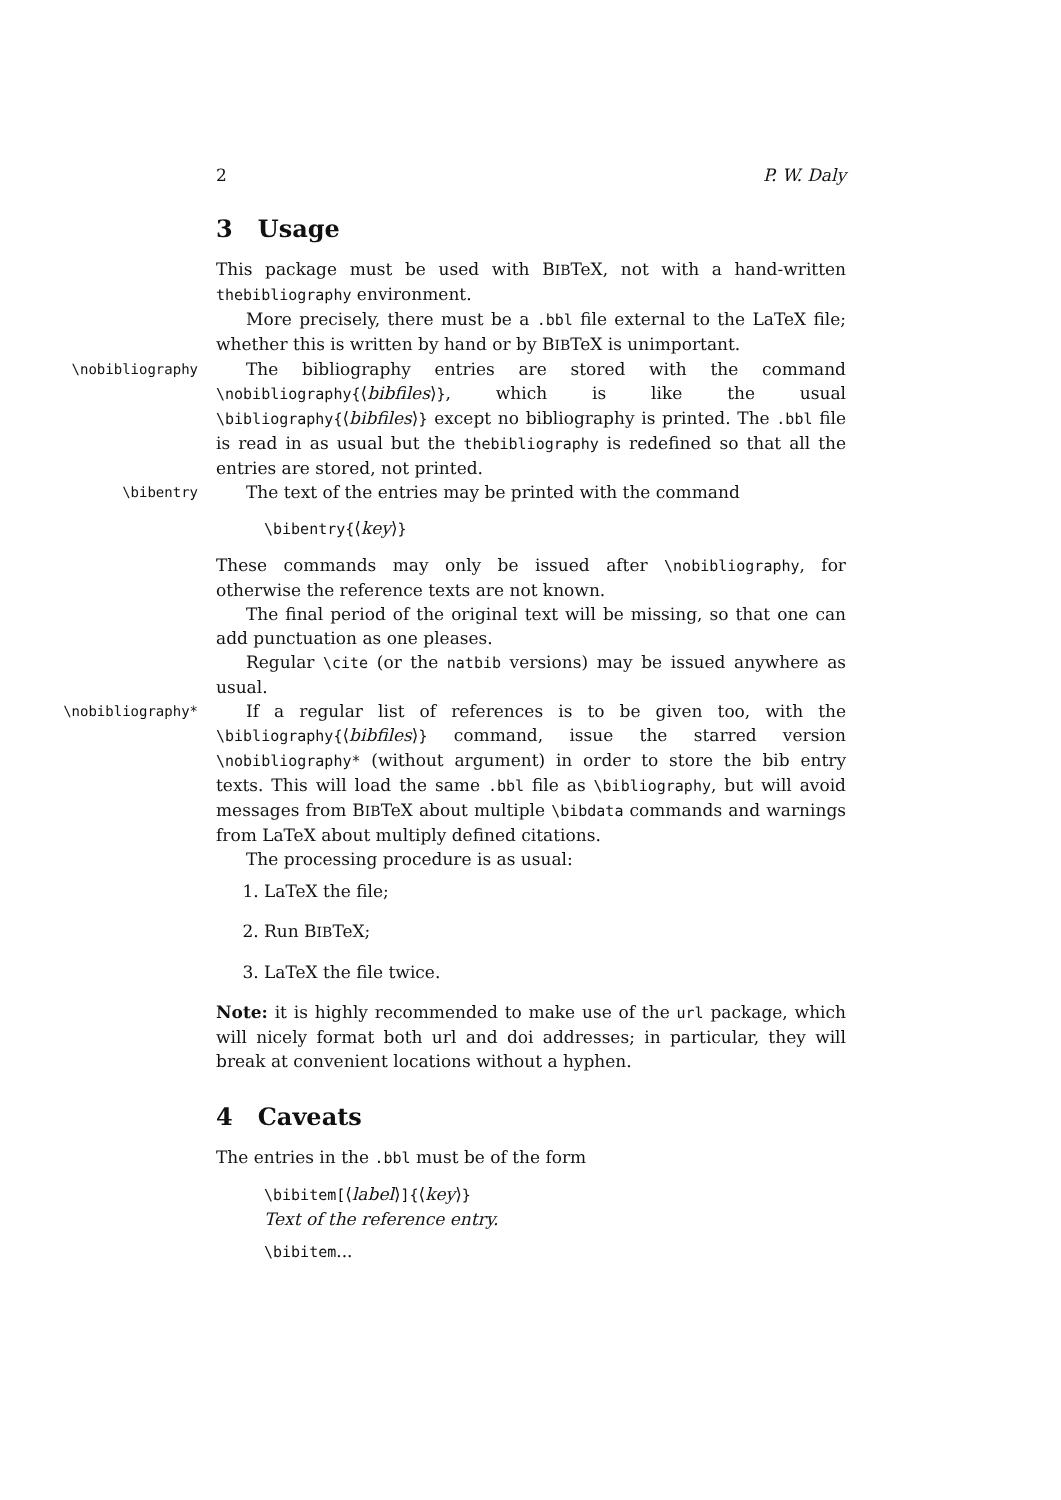2 P. W. Daly
3 Usage
This package must be used with BIBTeX, not with a hand-written thebibliography environment.
More precisely, there must be a .bbl file external to the LaTeX file; whether this is written by hand or by BIBTeX is unimportant.
\nobibliography
The bibliography entries are stored with the command \nobibliography{⟨bibfiles⟩}, which is like the usual \bibliography{⟨bibfiles⟩} except no bibliography is printed. The .bbl file is read in as usual but the thebibliography is redefined so that all the entries are stored, not printed.
\bibentry
The text of the entries may be printed with the command
\bibentry{⟨key⟩}
These commands may only be issued after \nobibliography, for otherwise the reference texts are not known.
The final period of the original text will be missing, so that one can add punctuation as one pleases.
Regular \cite (or the natbib versions) may be issued anywhere as usual.
\nobibliography*
If a regular list of references is to be given too, with the \bibliography{⟨bibfiles⟩} command, issue the starred version \nobibliography* (without argument) in order to store the bib entry texts. This will load the same .bbl file as \bibliography, but will avoid messages from BIBTeX about multiple \bibdata commands and warnings from LaTeX about multiply defined citations.
The processing procedure is as usual:
1. LaTeX the file;
2. Run BIBTeX;
3. LaTeX the file twice.
Note: it is highly recommended to make use of the url package, which will nicely format both url and doi addresses; in particular, they will break at convenient locations without a hyphen.
4 Caveats
The entries in the .bbl must be of the form
\bibitem[⟨label⟩]{⟨key⟩}
Text of the reference entry.
\bibitem...